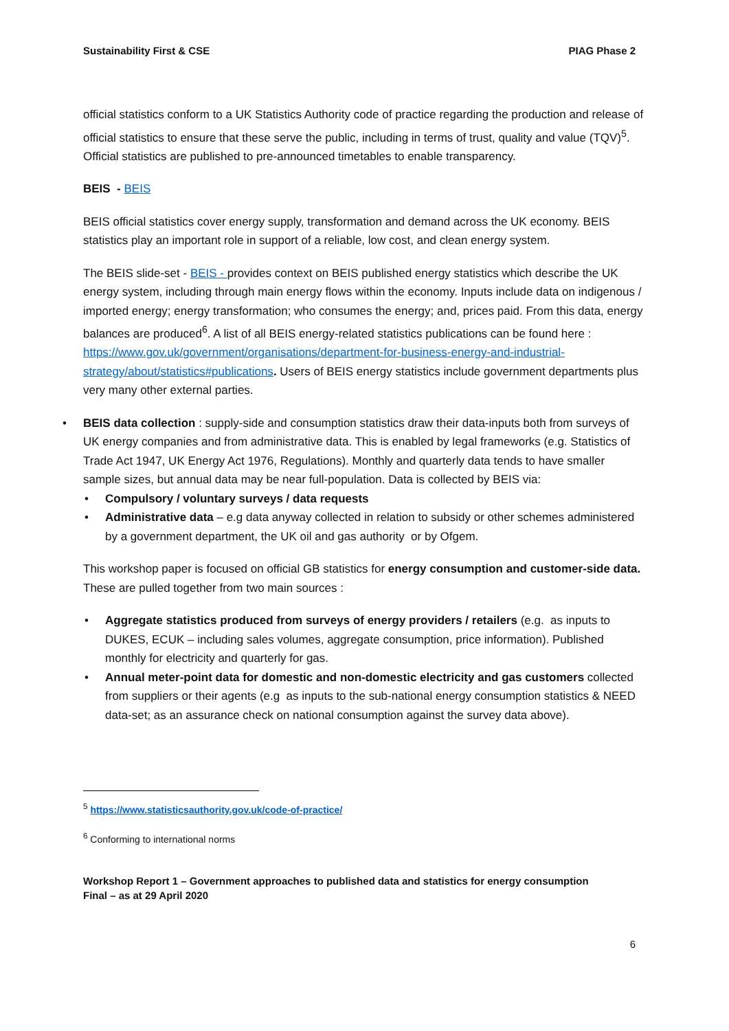Sustainability First & CSE PIAG Phase 2
official statistics conform to a UK Statistics Authority code of practice regarding the production and release of official statistics to ensure that these serve the public, including in terms of trust, quality and value (TQV)<sup>5</sup>. Official statistics are published to pre-announced timetables to enable transparency.
BEIS - BEIS
BEIS official statistics cover energy supply, transformation and demand across the UK economy. BEIS statistics play an important role in support of a reliable, low cost, and clean energy system.
The BEIS slide-set - BEIS - provides context on BEIS published energy statistics which describe the UK energy system, including through main energy flows within the economy. Inputs include data on indigenous / imported energy; energy transformation; who consumes the energy; and, prices paid. From this data, energy balances are produced<sup>6</sup>. A list of all BEIS energy-related statistics publications can be found here : https://www.gov.uk/government/organisations/department-for-business-energy-and-industrial-strategy/about/statistics#publications. Users of BEIS energy statistics include government departments plus very many other external parties.
• BEIS data collection : supply-side and consumption statistics draw their data-inputs both from surveys of UK energy companies and from administrative data. This is enabled by legal frameworks (e.g. Statistics of Trade Act 1947, UK Energy Act 1976, Regulations). Monthly and quarterly data tends to have smaller sample sizes, but annual data may be near full-population. Data is collected by BEIS via:
• Compulsory / voluntary surveys / data requests
• Administrative data – e.g data anyway collected in relation to subsidy or other schemes administered by a government department, the UK oil and gas authority or by Ofgem.
This workshop paper is focused on official GB statistics for energy consumption and customer-side data. These are pulled together from two main sources :
• Aggregate statistics produced from surveys of energy providers / retailers (e.g. as inputs to DUKES, ECUK – including sales volumes, aggregate consumption, price information). Published monthly for electricity and quarterly for gas.
• Annual meter-point data for domestic and non-domestic electricity and gas customers collected from suppliers or their agents (e.g as inputs to the sub-national energy consumption statistics & NEED data-set; as an assurance check on national consumption against the survey data above).
<sup>5</sup> https://www.statisticsauthority.gov.uk/code-of-practice/
<sup>6</sup> Conforming to international norms
Workshop Report 1 – Government approaches to published data and statistics for energy consumption
Final – as at 29 April 2020
6